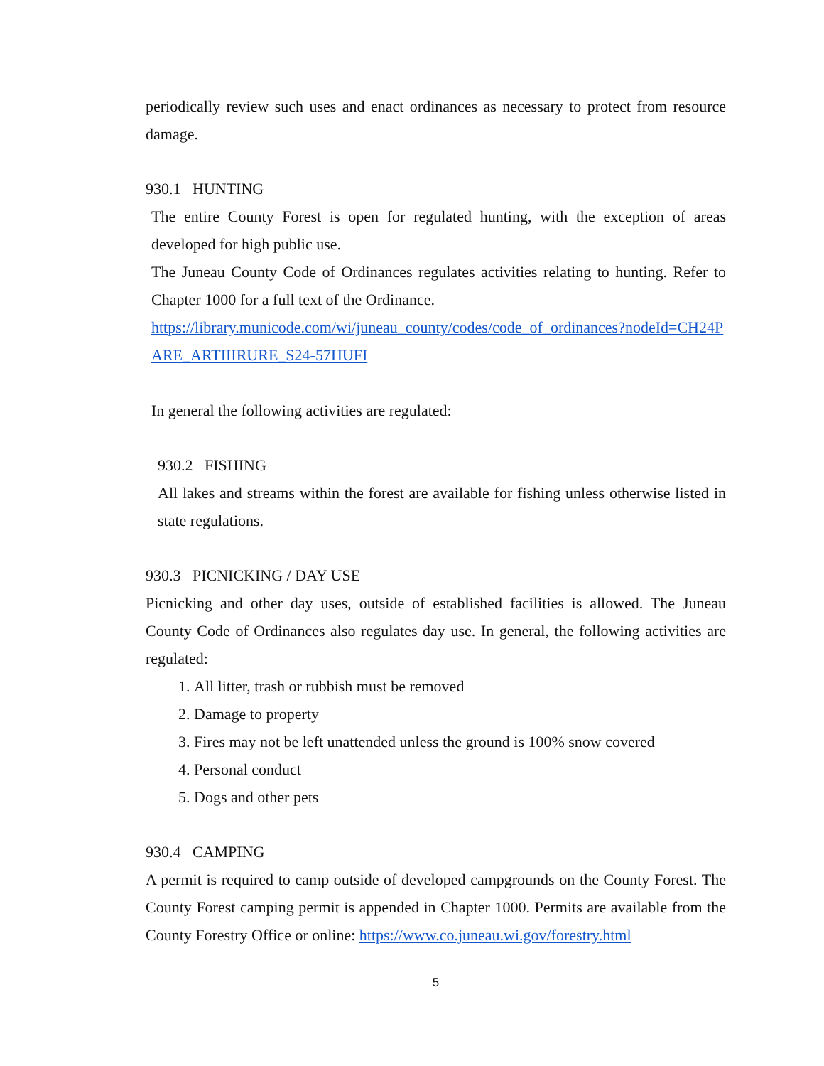periodically review such uses and enact ordinances as necessary to protect from resource damage.
930.1 HUNTING
The entire County Forest is open for regulated hunting, with the exception of areas developed for high public use.
The Juneau County Code of Ordinances regulates activities relating to hunting. Refer to Chapter 1000 for a full text of the Ordinance.
https://library.municode.com/wi/juneau_county/codes/code_of_ordinances?nodeId=CH24PARE_ARTIIIRURE_S24-57HUFI
In general the following activities are regulated:
930.2 FISHING
All lakes and streams within the forest are available for fishing unless otherwise listed in state regulations.
930.3 PICNICKING / DAY USE
Picnicking and other day uses, outside of established facilities is allowed. The Juneau County Code of Ordinances also regulates day use. In general, the following activities are regulated:
1. All litter, trash or rubbish must be removed
2. Damage to property
3. Fires may not be left unattended unless the ground is 100% snow covered
4. Personal conduct
5. Dogs and other pets
930.4 CAMPING
A permit is required to camp outside of developed campgrounds on the County Forest. The County Forest camping permit is appended in Chapter 1000. Permits are available from the County Forestry Office or online: https://www.co.juneau.wi.gov/forestry.html
5